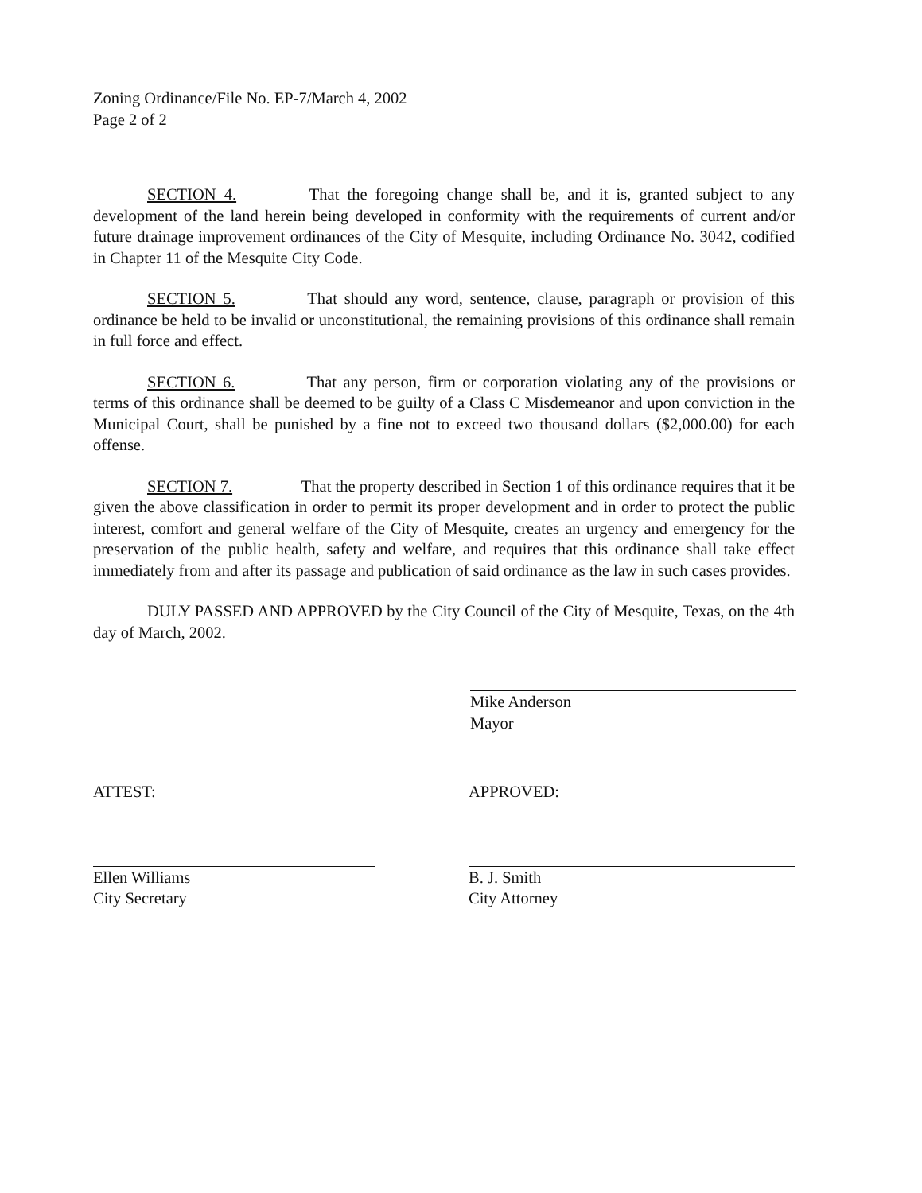Zoning Ordinance/File No. EP-7/March 4, 2002
Page 2 of 2
SECTION 4. That the foregoing change shall be, and it is, granted subject to any development of the land herein being developed in conformity with the requirements of current and/or future drainage improvement ordinances of the City of Mesquite, including Ordinance No. 3042, codified in Chapter 11 of the Mesquite City Code.
SECTION 5. That should any word, sentence, clause, paragraph or provision of this ordinance be held to be invalid or unconstitutional, the remaining provisions of this ordinance shall remain in full force and effect.
SECTION 6. That any person, firm or corporation violating any of the provisions or terms of this ordinance shall be deemed to be guilty of a Class C Misdemeanor and upon conviction in the Municipal Court, shall be punished by a fine not to exceed two thousand dollars ($2,000.00) for each offense.
SECTION 7. That the property described in Section 1 of this ordinance requires that it be given the above classification in order to permit its proper development and in order to protect the public interest, comfort and general welfare of the City of Mesquite, creates an urgency and emergency for the preservation of the public health, safety and welfare, and requires that this ordinance shall take effect immediately from and after its passage and publication of said ordinance as the law in such cases provides.
DULY PASSED AND APPROVED by the City Council of the City of Mesquite, Texas, on the 4th day of March, 2002.
Mike Anderson
Mayor
ATTEST:
Ellen Williams
City Secretary
APPROVED:
B. J. Smith
City Attorney